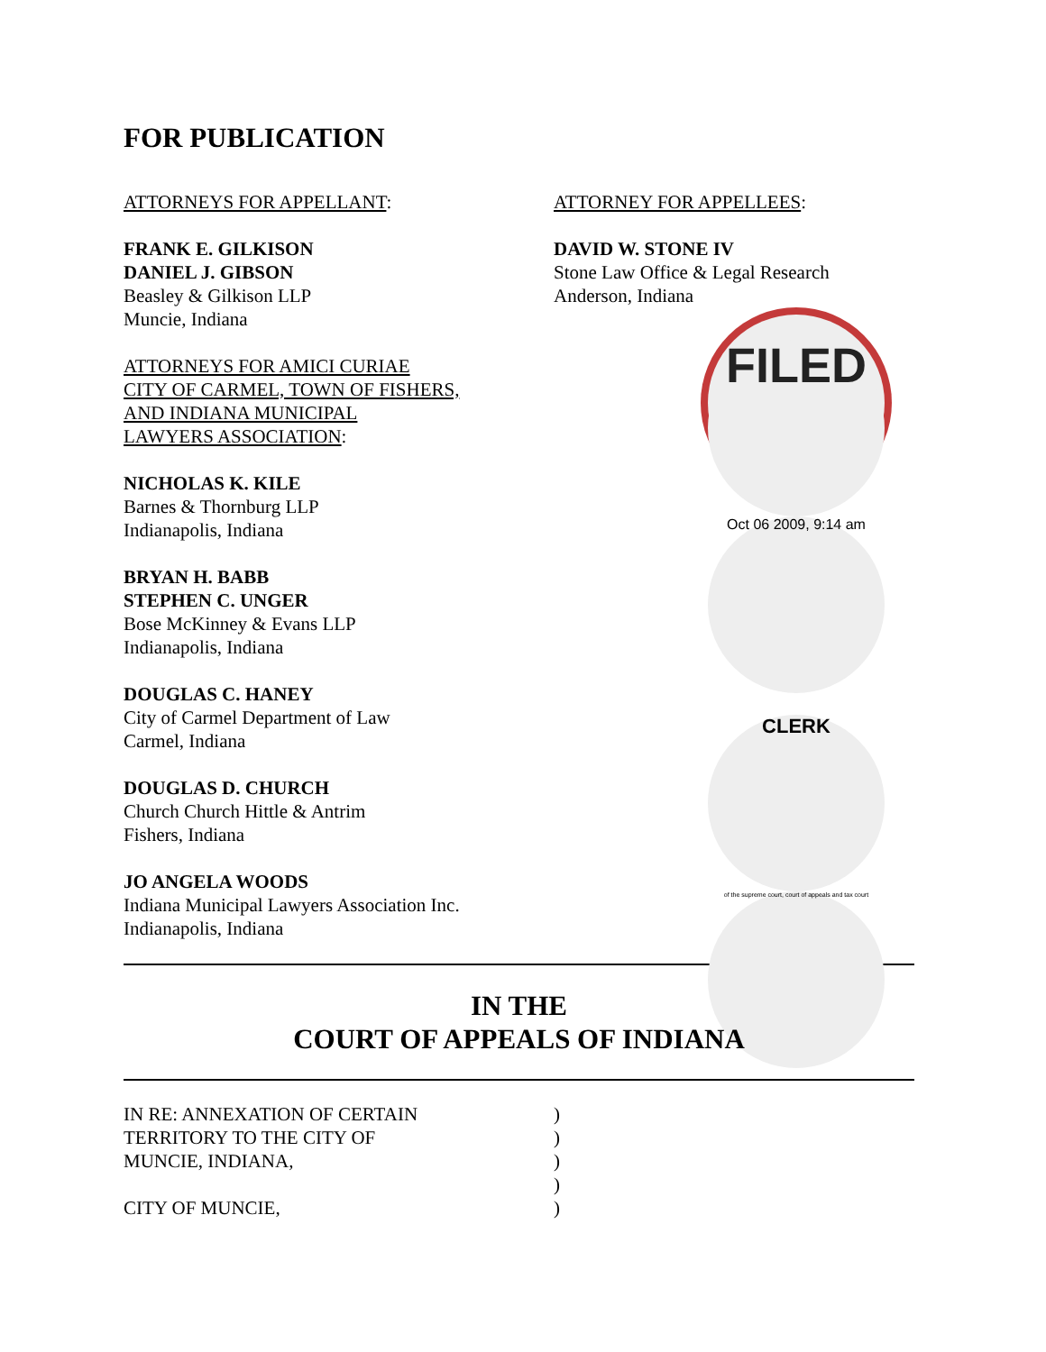FOR PUBLICATION
ATTORNEYS FOR APPELLANT:
FRANK E. GILKISON
DANIEL J. GIBSON
Beasley & Gilkison LLP
Muncie, Indiana
ATTORNEYS FOR AMICI CURIAE
CITY OF CARMEL, TOWN OF FISHERS,
AND INDIANA MUNICIPAL
LAWYERS ASSOCIATION:
NICHOLAS K. KILE
Barnes & Thornburg LLP
Indianapolis, Indiana
BRYAN H. BABB
STEPHEN C. UNGER
Bose McKinney & Evans LLP
Indianapolis, Indiana
DOUGLAS C. HANEY
City of Carmel Department of Law
Carmel, Indiana
DOUGLAS D. CHURCH
Church Church Hittle & Antrim
Fishers, Indiana
JO ANGELA WOODS
Indiana Municipal Lawyers Association Inc.
Indianapolis, Indiana
ATTORNEY FOR APPELLEES:
DAVID W. STONE IV
Stone Law Office & Legal Research
Anderson, Indiana
FILED
Oct 06 2009, 9:14 am
CLERK
of the supreme court, court of appeals and tax court
IN THE
COURT OF APPEALS OF INDIANA
IN RE: ANNEXATION OF CERTAIN
TERRITORY TO THE CITY OF
MUNCIE, INDIANA,
CITY OF MUNCIE,
)
)
)
)
)